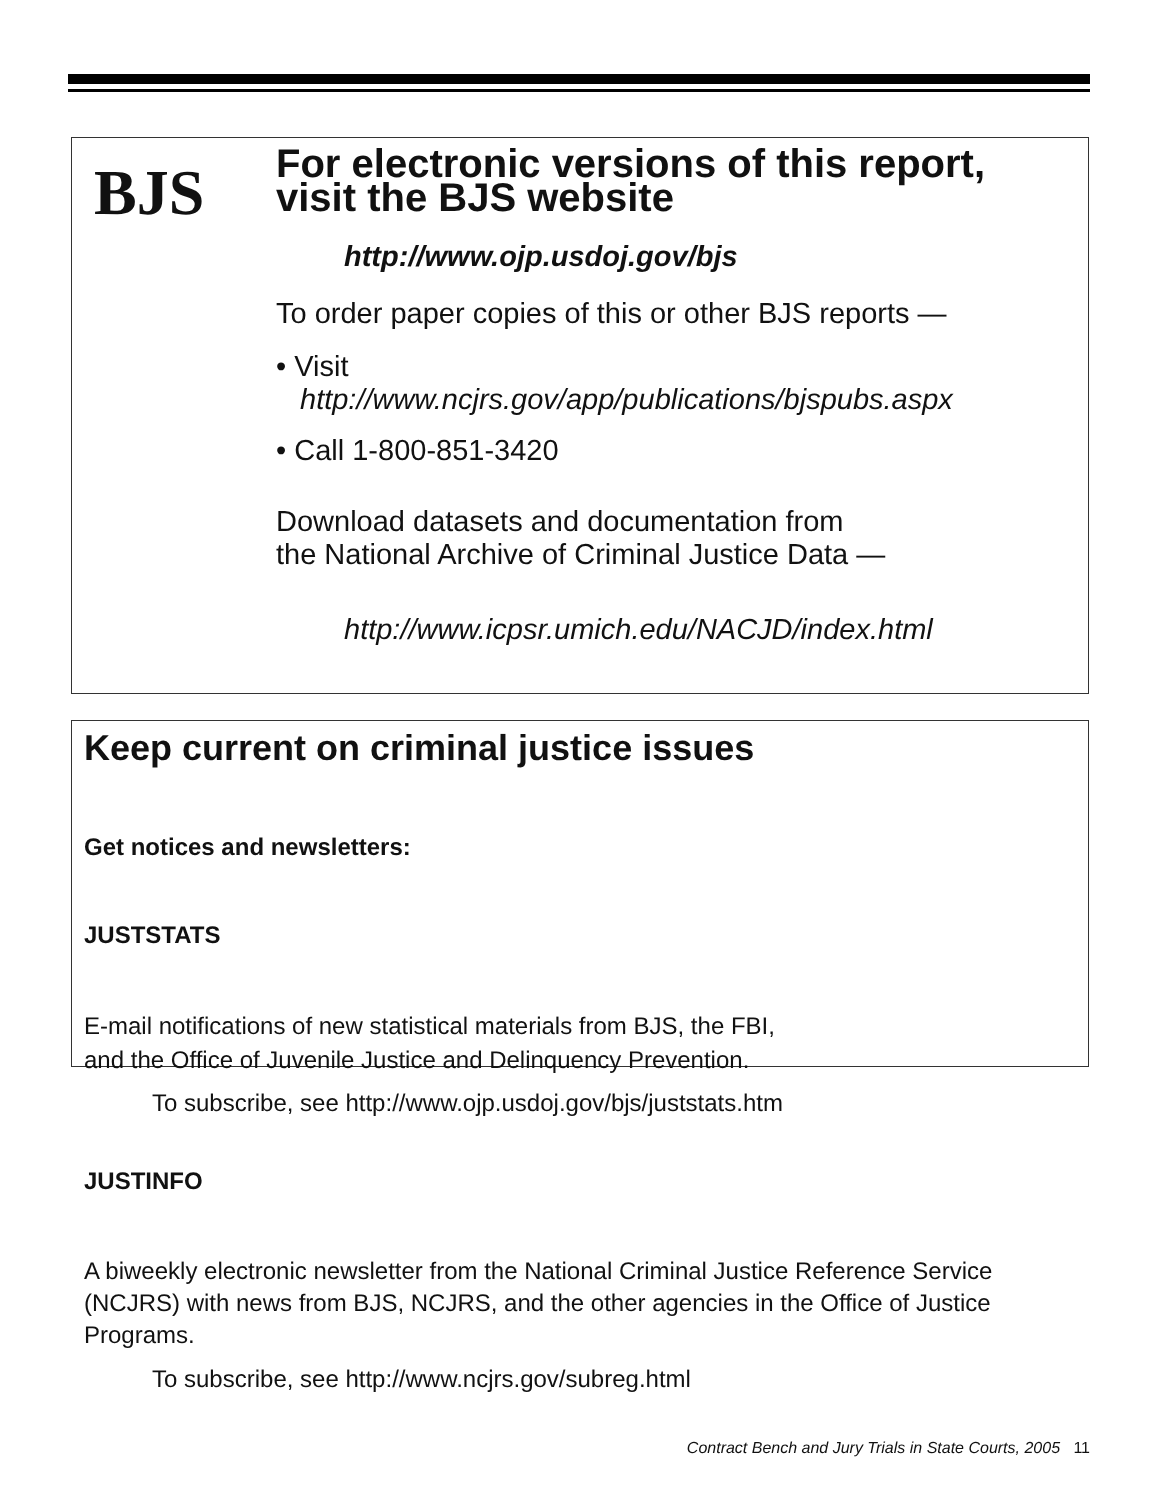BJS
For electronic versions of this report,
visit the BJS website
http://www.ojp.usdoj.gov/bjs
To order paper copies of this or other BJS reports —
• Visit
http://www.ncjrs.gov/app/publications/bjspubs.aspx
• Call 1-800-851-3420
Download datasets and documentation from
the National Archive of Criminal Justice Data —
http://www.icpsr.umich.edu/NACJD/index.html
Keep current on criminal justice issues
Get notices and newsletters:
JUSTSTATS
E-mail notifications of new statistical materials from BJS, the FBI,
and the Office of Juvenile Justice and Delinquency Prevention.
To subscribe, see http://www.ojp.usdoj.gov/bjs/juststats.htm
JUSTINFO
A biweekly electronic newsletter from the National Criminal Justice Reference Service (NCJRS) with news from BJS, NCJRS, and the other agencies in the Office of Justice Programs.
To subscribe, see http://www.ncjrs.gov/subreg.html
Contract Bench and Jury Trials in State Courts, 2005 11